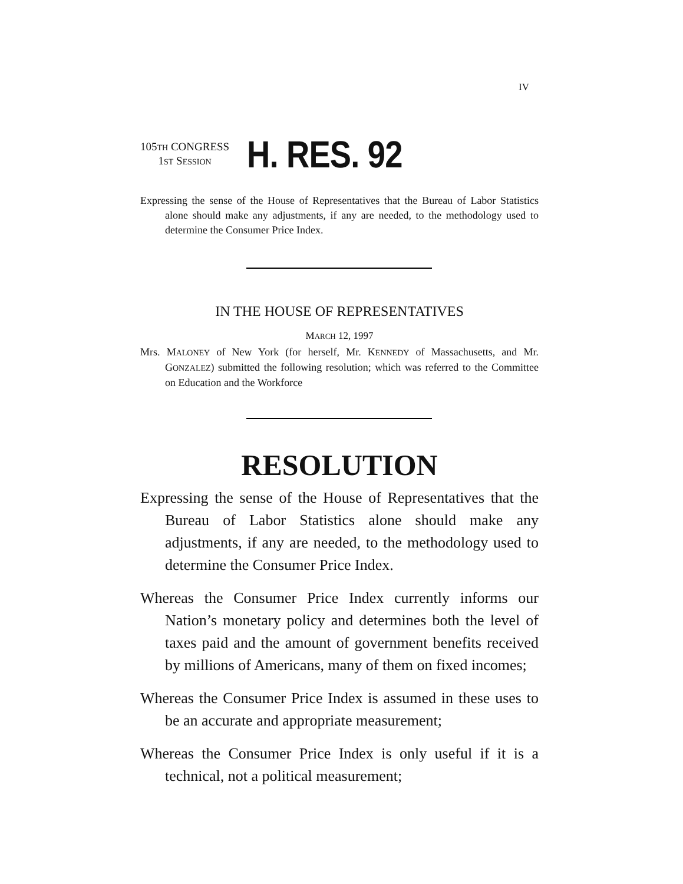IV
105TH CONGRESS
1ST SESSION
H. RES. 92
Expressing the sense of the House of Representatives that the Bureau of Labor Statistics alone should make any adjustments, if any are needed, to the methodology used to determine the Consumer Price Index.
IN THE HOUSE OF REPRESENTATIVES
MARCH 12, 1997
Mrs. MALONEY of New York (for herself, Mr. KENNEDY of Massachusetts, and Mr. GONZALEZ) submitted the following resolution; which was referred to the Committee on Education and the Workforce
RESOLUTION
Expressing the sense of the House of Representatives that the Bureau of Labor Statistics alone should make any adjustments, if any are needed, to the methodology used to determine the Consumer Price Index.
Whereas the Consumer Price Index currently informs our Nation’s monetary policy and determines both the level of taxes paid and the amount of government benefits received by millions of Americans, many of them on fixed incomes;
Whereas the Consumer Price Index is assumed in these uses to be an accurate and appropriate measurement;
Whereas the Consumer Price Index is only useful if it is a technical, not a political measurement;